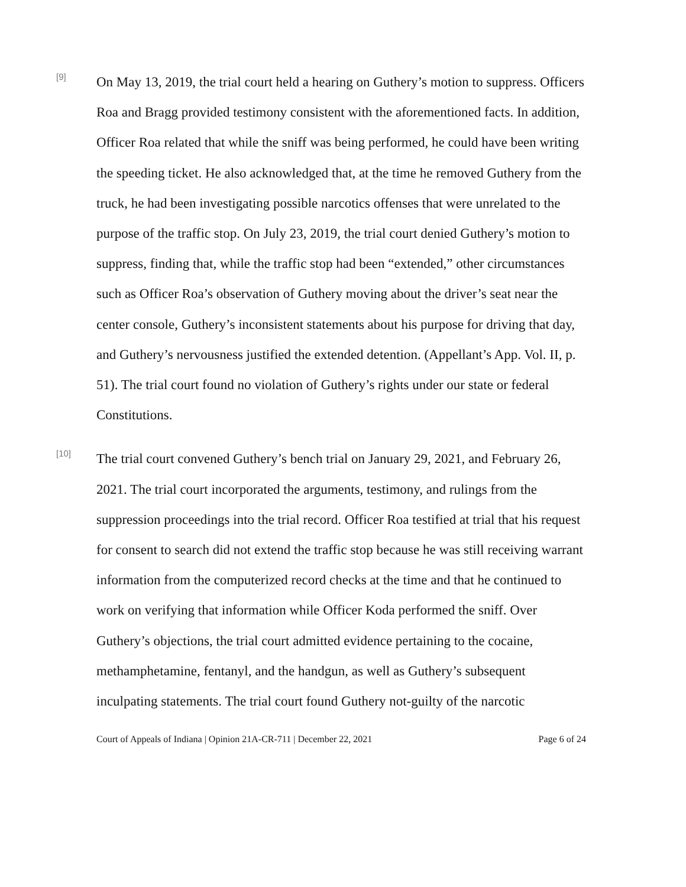[9]
On May 13, 2019, the trial court held a hearing on Guthery’s motion to suppress. Officers Roa and Bragg provided testimony consistent with the aforementioned facts. In addition, Officer Roa related that while the sniff was being performed, he could have been writing the speeding ticket. He also acknowledged that, at the time he removed Guthery from the truck, he had been investigating possible narcotics offenses that were unrelated to the purpose of the traffic stop. On July 23, 2019, the trial court denied Guthery’s motion to suppress, finding that, while the traffic stop had been “extended,” other circumstances such as Officer Roa’s observation of Guthery moving about the driver’s seat near the center console, Guthery’s inconsistent statements about his purpose for driving that day, and Guthery’s nervousness justified the extended detention. (Appellant’s App. Vol. II, p. 51). The trial court found no violation of Guthery’s rights under our state or federal Constitutions.
[10]
The trial court convened Guthery’s bench trial on January 29, 2021, and February 26, 2021. The trial court incorporated the arguments, testimony, and rulings from the suppression proceedings into the trial record. Officer Roa testified at trial that his request for consent to search did not extend the traffic stop because he was still receiving warrant information from the computerized record checks at the time and that he continued to work on verifying that information while Officer Koda performed the sniff. Over Guthery’s objections, the trial court admitted evidence pertaining to the cocaine, methamphetamine, fentanyl, and the handgun, as well as Guthery’s subsequent inculpating statements. The trial court found Guthery not-guilty of the narcotic
Court of Appeals of Indiana | Opinion 21A-CR-711 | December 22, 2021 Page 6 of 24